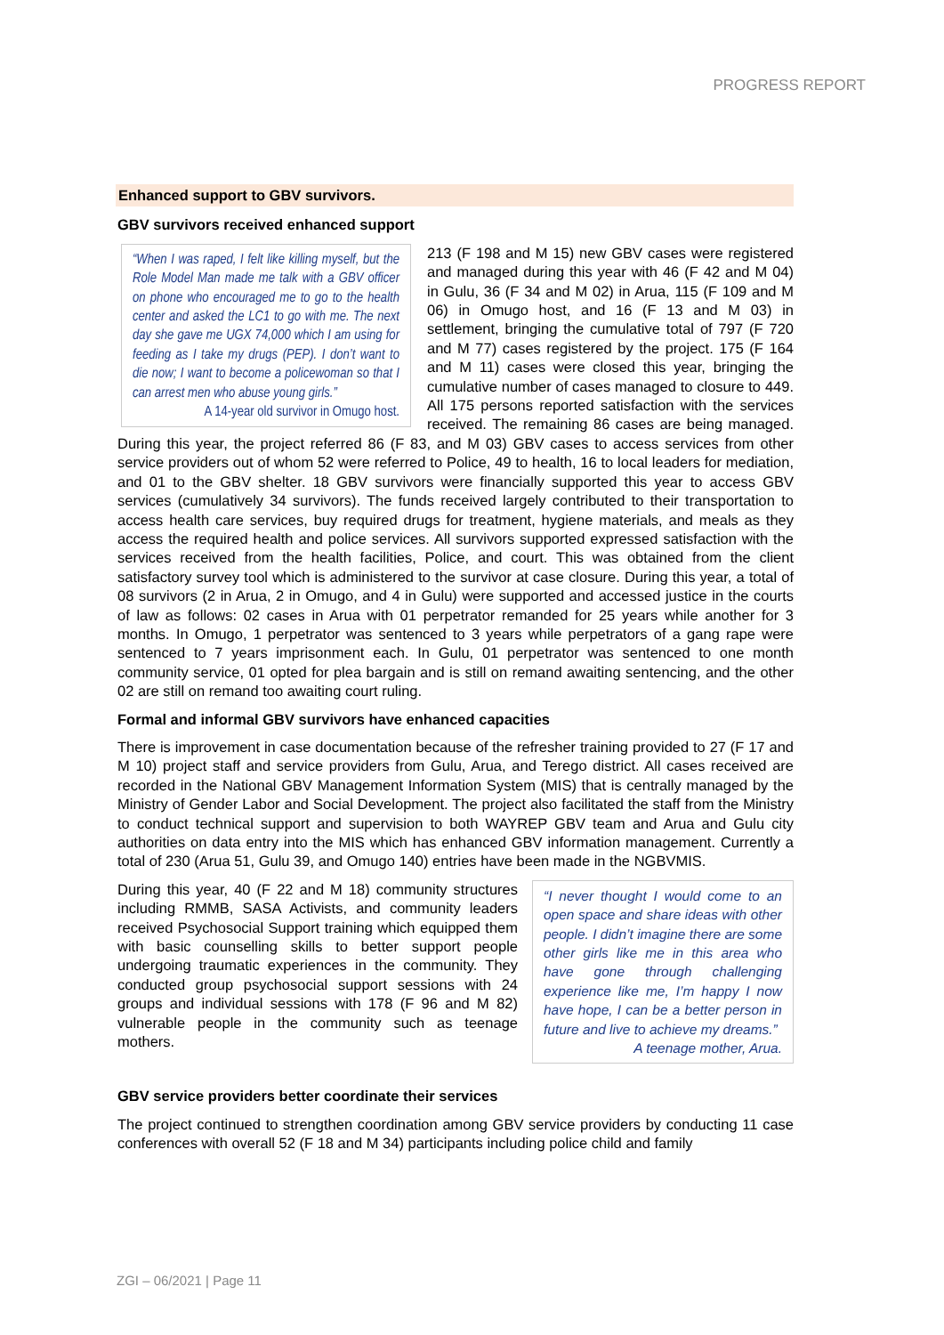PROGRESS REPORT
Enhanced support to GBV survivors.
GBV survivors received enhanced support
“When I was raped, I felt like killing myself, but the Role Model Man made me talk with a GBV officer on phone who encouraged me to go to the health center and asked the LC1 to go with me. The next day she gave me UGX 74,000 which I am using for feeding as I take my drugs (PEP). I don’t want to die now; I want to become a policewoman so that I can arrest men who abuse young girls.”
A 14-year old survivor in Omugo host.
213 (F 198 and M 15) new GBV cases were registered and managed during this year with 46 (F 42 and M 04) in Gulu, 36 (F 34 and M 02) in Arua, 115 (F 109 and M 06) in Omugo host, and 16 (F 13 and M 03) in settlement, bringing the cumulative total of 797 (F 720 and M 77) cases registered by the project. 175 (F 164 and M 11) cases were closed this year, bringing the cumulative number of cases managed to closure to 449. All 175 persons reported satisfaction with the services received. The remaining 86 cases are being managed. During this year, the project referred 86 (F 83, and M 03) GBV cases to access services from other service providers out of whom 52 were referred to Police, 49 to health, 16 to local leaders for mediation, and 01 to the GBV shelter. 18 GBV survivors were financially supported this year to access GBV services (cumulatively 34 survivors). The funds received largely contributed to their transportation to access health care services, buy required drugs for treatment, hygiene materials, and meals as they access the required health and police services. All survivors supported expressed satisfaction with the services received from the health facilities, Police, and court. This was obtained from the client satisfactory survey tool which is administered to the survivor at case closure. During this year, a total of 08 survivors (2 in Arua, 2 in Omugo, and 4 in Gulu) were supported and accessed justice in the courts of law as follows: 02 cases in Arua with 01 perpetrator remanded for 25 years while another for 3 months. In Omugo, 1 perpetrator was sentenced to 3 years while perpetrators of a gang rape were sentenced to 7 years imprisonment each. In Gulu, 01 perpetrator was sentenced to one month community service, 01 opted for plea bargain and is still on remand awaiting sentencing, and the other 02 are still on remand too awaiting court ruling.
Formal and informal GBV survivors have enhanced capacities
There is improvement in case documentation because of the refresher training provided to 27 (F 17 and M 10) project staff and service providers from Gulu, Arua, and Terego district. All cases received are recorded in the National GBV Management Information System (MIS) that is centrally managed by the Ministry of Gender Labor and Social Development. The project also facilitated the staff from the Ministry to conduct technical support and supervision to both WAYREP GBV team and Arua and Gulu city authorities on data entry into the MIS which has enhanced GBV information management. Currently a total of 230 (Arua 51, Gulu 39, and Omugo 140) entries have been made in the NGBVMIS.
“I never thought I would come to an open space and share ideas with other people. I didn’t imagine there are some other girls like me in this area who have gone through challenging experience like me, I’m happy I now have hope, I can be a better person in future and live to achieve my dreams.”
A teenage mother, Arua.
During this year, 40 (F 22 and M 18) community structures including RMMB, SASA Activists, and community leaders received Psychosocial Support training which equipped them with basic counselling skills to better support people undergoing traumatic experiences in the community. They conducted group psychosocial support sessions with 24 groups and individual sessions with 178 (F 96 and M 82) vulnerable people in the community such as teenage mothers.
GBV service providers better coordinate their services
The project continued to strengthen coordination among GBV service providers by conducting 11 case conferences with overall 52 (F 18 and M 34) participants including police child and family
ZGI – 06/2021 | Page 11